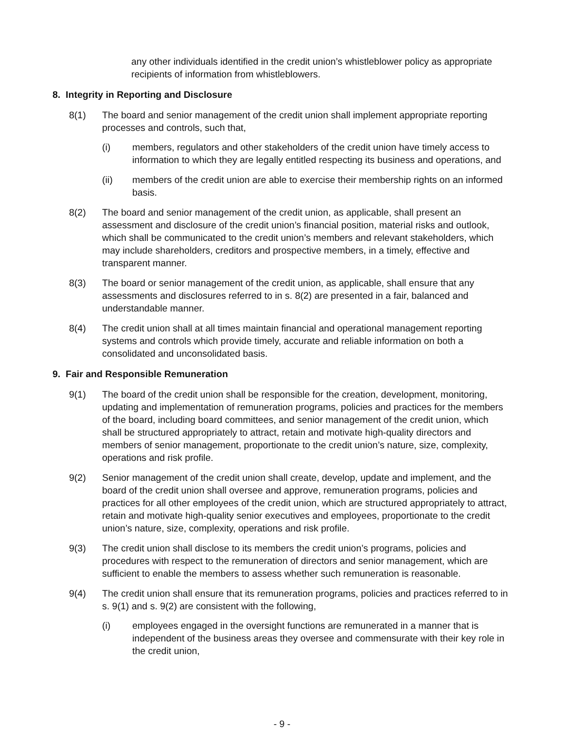any other individuals identified in the credit union’s whistleblower policy as appropriate recipients of information from whistleblowers.
8. Integrity in Reporting and Disclosure
8(1) The board and senior management of the credit union shall implement appropriate reporting processes and controls, such that,
(i) members, regulators and other stakeholders of the credit union have timely access to information to which they are legally entitled respecting its business and operations, and
(ii) members of the credit union are able to exercise their membership rights on an informed basis.
8(2) The board and senior management of the credit union, as applicable, shall present an assessment and disclosure of the credit union’s financial position, material risks and outlook, which shall be communicated to the credit union’s members and relevant stakeholders, which may include shareholders, creditors and prospective members, in a timely, effective and transparent manner.
8(3) The board or senior management of the credit union, as applicable, shall ensure that any assessments and disclosures referred to in s. 8(2) are presented in a fair, balanced and understandable manner.
8(4) The credit union shall at all times maintain financial and operational management reporting systems and controls which provide timely, accurate and reliable information on both a consolidated and unconsolidated basis.
9. Fair and Responsible Remuneration
9(1) The board of the credit union shall be responsible for the creation, development, monitoring, updating and implementation of remuneration programs, policies and practices for the members of the board, including board committees, and senior management of the credit union, which shall be structured appropriately to attract, retain and motivate high-quality directors and members of senior management, proportionate to the credit union’s nature, size, complexity, operations and risk profile.
9(2) Senior management of the credit union shall create, develop, update and implement, and the board of the credit union shall oversee and approve, remuneration programs, policies and practices for all other employees of the credit union, which are structured appropriately to attract, retain and motivate high-quality senior executives and employees, proportionate to the credit union’s nature, size, complexity, operations and risk profile.
9(3) The credit union shall disclose to its members the credit union’s programs, policies and procedures with respect to the remuneration of directors and senior management, which are sufficient to enable the members to assess whether such remuneration is reasonable.
9(4) The credit union shall ensure that its remuneration programs, policies and practices referred to in s. 9(1) and s. 9(2) are consistent with the following,
(i) employees engaged in the oversight functions are remunerated in a manner that is independent of the business areas they oversee and commensurate with their key role in the credit union,
- 9 -